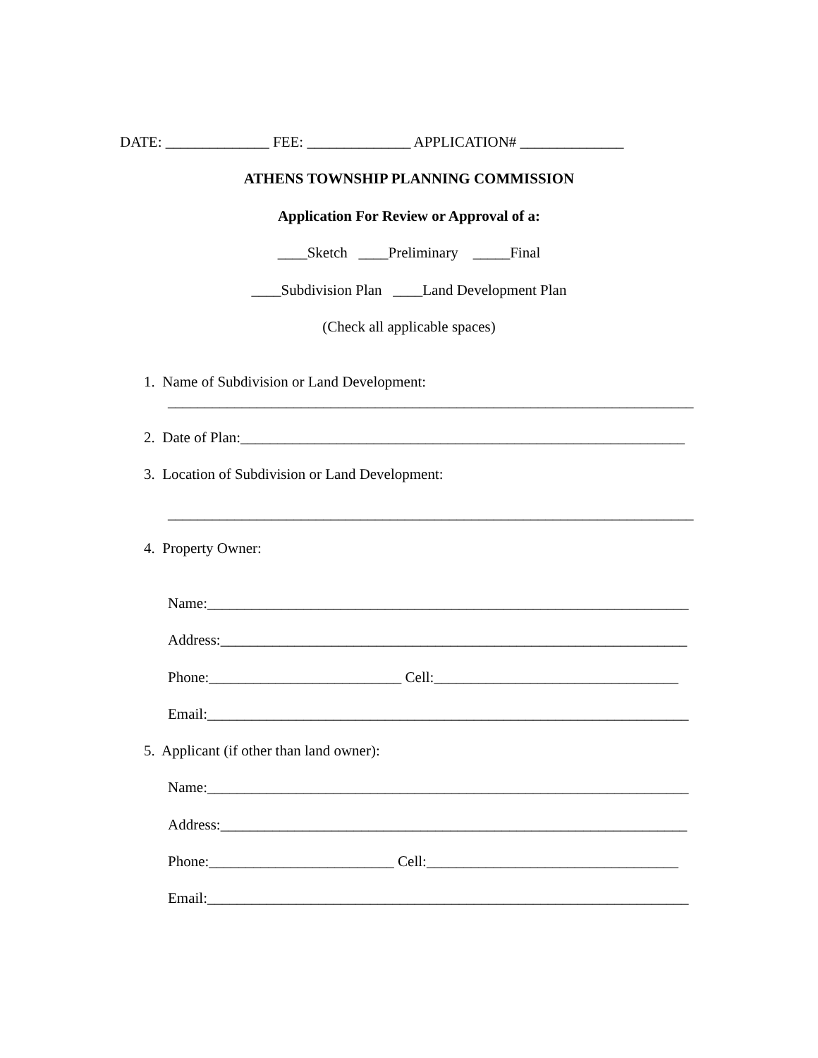DATE: ______________ FEE: ______________ APPLICATION# ______________
ATHENS TOWNSHIP PLANNING COMMISSION
Application For Review or Approval of a:
____Sketch ____Preliminary _____Final
____Subdivision Plan ____Land Development Plan
(Check all applicable spaces)
1. Name of Subdivision or Land Development:
_______________________________________________________________________
2. Date of Plan:____________________________________________________________
3. Location of Subdivision or Land Development:
_______________________________________________________________________
4. Property Owner:
Name:_________________________________________________________________
Address:_______________________________________________________________
Phone:__________________________ Cell:_________________________________
Email:_________________________________________________________________
5. Applicant (if other than land owner):
Name:_________________________________________________________________
Address:_______________________________________________________________
Phone:_________________________ Cell:__________________________________
Email:_________________________________________________________________